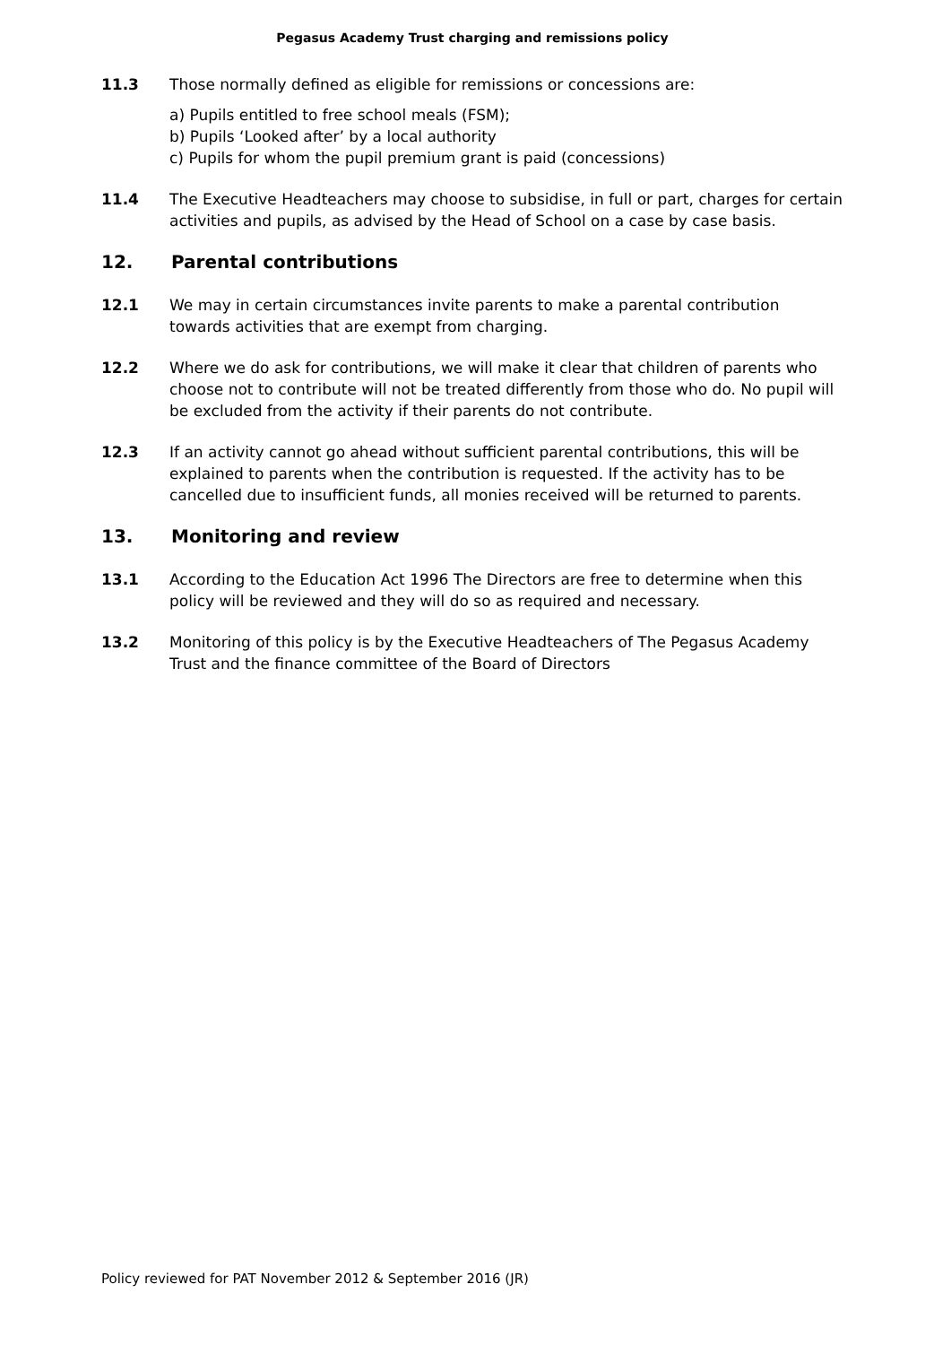Pegasus Academy Trust charging and remissions policy
11.3 Those normally defined as eligible for remissions or concessions are:
a) Pupils entitled to free school meals (FSM);
b) Pupils ‘Looked after’ by a local authority
c) Pupils for whom the pupil premium grant is paid (concessions)
11.4 The Executive Headteachers may choose to subsidise, in full or part, charges for certain activities and pupils, as advised by the Head of School on a case by case basis.
12. Parental contributions
12.1 We may in certain circumstances invite parents to make a parental contribution towards activities that are exempt from charging.
12.2 Where we do ask for contributions, we will make it clear that children of parents who choose not to contribute will not be treated differently from those who do. No pupil will be excluded from the activity if their parents do not contribute.
12.3 If an activity cannot go ahead without sufficient parental contributions, this will be explained to parents when the contribution is requested. If the activity has to be cancelled due to insufficient funds, all monies received will be returned to parents.
13. Monitoring and review
13.1 According to the Education Act 1996 The Directors are free to determine when this policy will be reviewed and they will do so as required and necessary.
13.2 Monitoring of this policy is by the Executive Headteachers of The Pegasus Academy Trust and the finance committee of the Board of Directors
Policy reviewed for PAT November 2012 & September 2016 (JR)